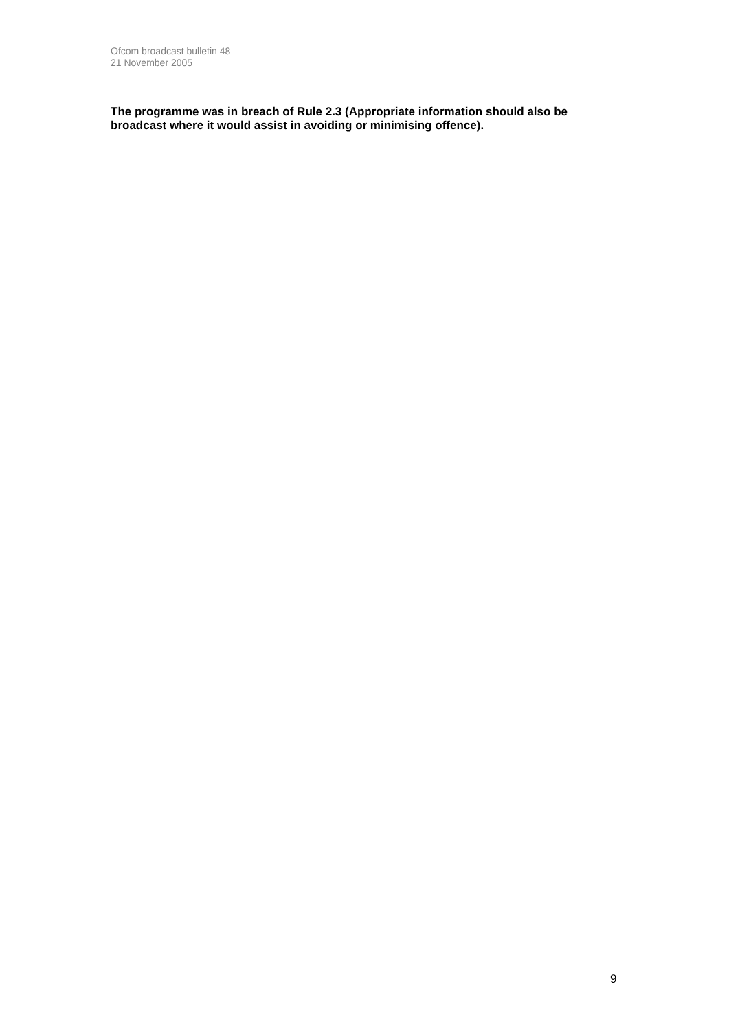Ofcom broadcast bulletin 48
21 November 2005
The programme was in breach of Rule 2.3 (Appropriate information should also be broadcast where it would assist in avoiding or minimising offence).
9